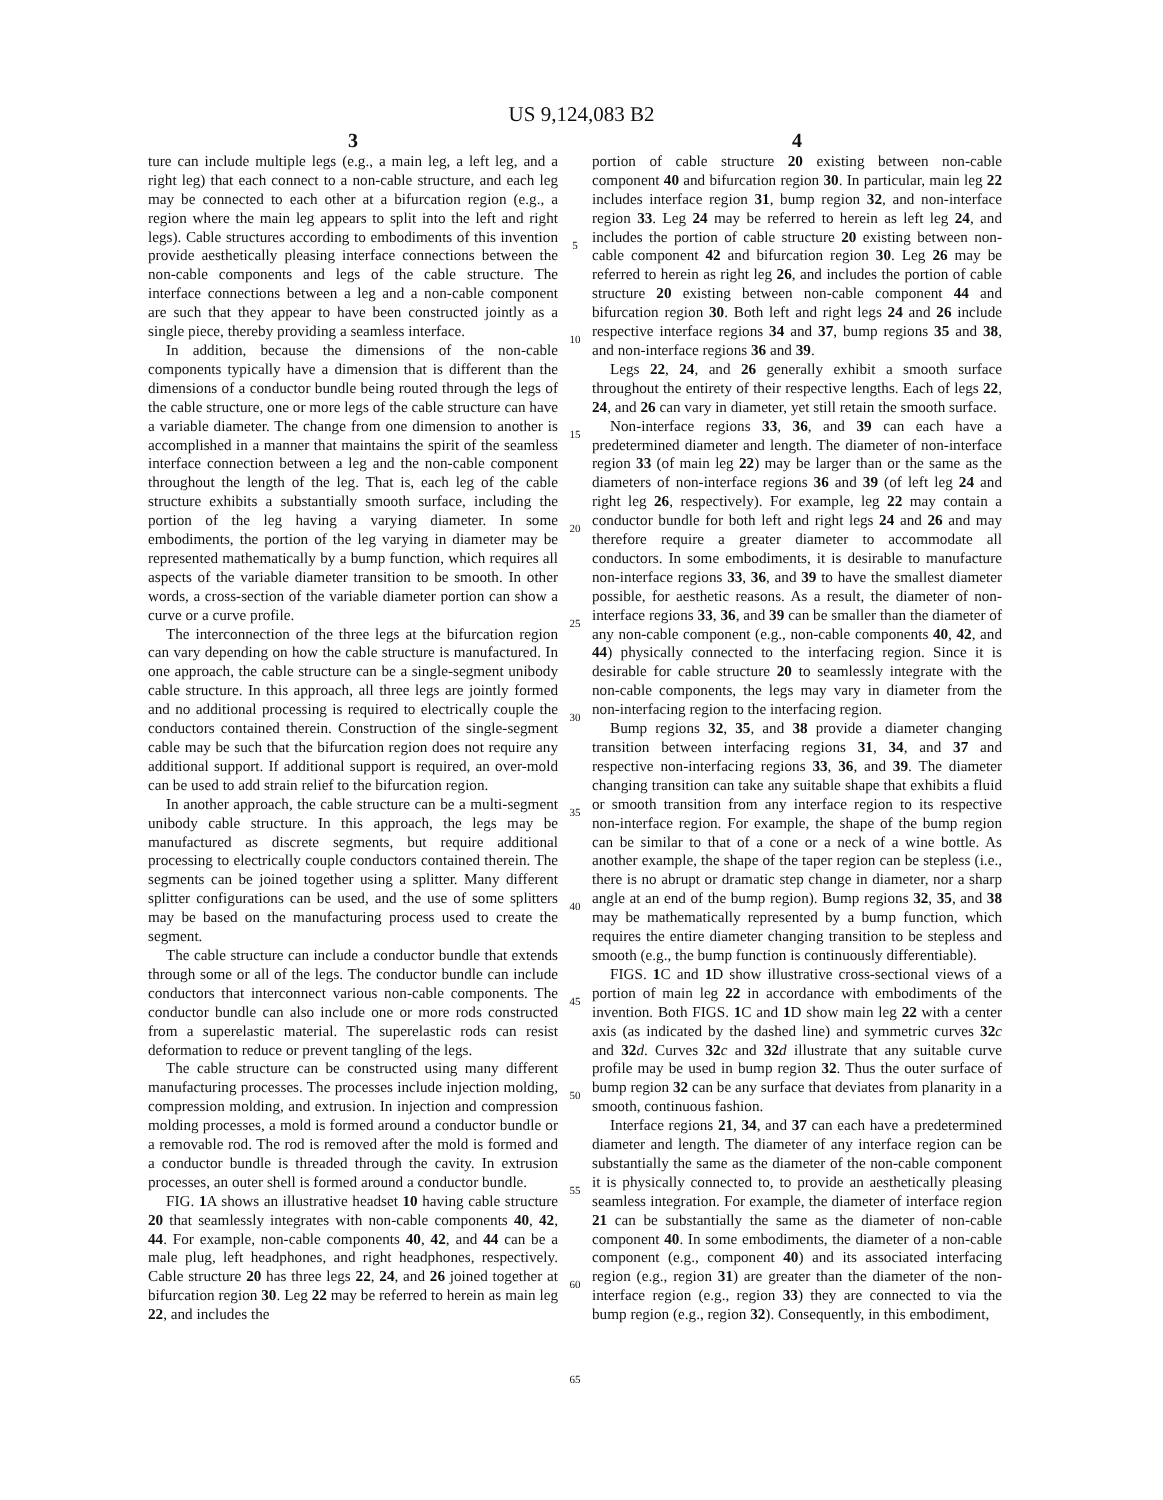US 9,124,083 B2
3
ture can include multiple legs (e.g., a main leg, a left leg, and a right leg) that each connect to a non-cable structure, and each leg may be connected to each other at a bifurcation region (e.g., a region where the main leg appears to split into the left and right legs). Cable structures according to embodiments of this invention provide aesthetically pleasing interface connections between the non-cable components and legs of the cable structure. The interface connections between a leg and a non-cable component are such that they appear to have been constructed jointly as a single piece, thereby providing a seamless interface.
In addition, because the dimensions of the non-cable components typically have a dimension that is different than the dimensions of a conductor bundle being routed through the legs of the cable structure, one or more legs of the cable structure can have a variable diameter. The change from one dimension to another is accomplished in a manner that maintains the spirit of the seamless interface connection between a leg and the non-cable component throughout the length of the leg. That is, each leg of the cable structure exhibits a substantially smooth surface, including the portion of the leg having a varying diameter. In some embodiments, the portion of the leg varying in diameter may be represented mathematically by a bump function, which requires all aspects of the variable diameter transition to be smooth. In other words, a cross-section of the variable diameter portion can show a curve or a curve profile.
The interconnection of the three legs at the bifurcation region can vary depending on how the cable structure is manufactured. In one approach, the cable structure can be a single-segment unibody cable structure. In this approach, all three legs are jointly formed and no additional processing is required to electrically couple the conductors contained therein. Construction of the single-segment cable may be such that the bifurcation region does not require any additional support. If additional support is required, an over-mold can be used to add strain relief to the bifurcation region.
In another approach, the cable structure can be a multi-segment unibody cable structure. In this approach, the legs may be manufactured as discrete segments, but require additional processing to electrically couple conductors contained therein. The segments can be joined together using a splitter. Many different splitter configurations can be used, and the use of some splitters may be based on the manufacturing process used to create the segment.
The cable structure can include a conductor bundle that extends through some or all of the legs. The conductor bundle can include conductors that interconnect various non-cable components. The conductor bundle can also include one or more rods constructed from a superelastic material. The superelastic rods can resist deformation to reduce or prevent tangling of the legs.
The cable structure can be constructed using many different manufacturing processes. The processes include injection molding, compression molding, and extrusion. In injection and compression molding processes, a mold is formed around a conductor bundle or a removable rod. The rod is removed after the mold is formed and a conductor bundle is threaded through the cavity. In extrusion processes, an outer shell is formed around a conductor bundle.
FIG. 1 A shows an illustrative headset 10 having cable structure 20 that seamlessly integrates with non-cable components 40, 42, 44. For example, non-cable components 40, 42, and 44 can be a male plug, left headphones, and right headphones, respectively. Cable structure 20 has three legs 22, 24, and 26 joined together at bifurcation region 30. Leg 22 may be referred to herein as main leg 22, and includes the
5
10
15
20
25
30
35
40
45
50
55
60
65
4
portion of cable structure 20 existing between non-cable component 40 and bifurcation region 30. In particular, main leg 22 includes interface region 31, bump region 32, and non-interface region 33. Leg 24 may be referred to herein as left leg 24, and includes the portion of cable structure 20 existing between non-cable component 42 and bifurcation region 30. Leg 26 may be referred to herein as right leg 26, and includes the portion of cable structure 20 existing between non-cable component 44 and bifurcation region 30. Both left and right legs 24 and 26 include respective interface regions 34 and 37, bump regions 35 and 38, and non-interface regions 36 and 39.
Legs 22, 24, and 26 generally exhibit a smooth surface throughout the entirety of their respective lengths. Each of legs 22, 24, and 26 can vary in diameter, yet still retain the smooth surface.
Non-interface regions 33, 36, and 39 can each have a predetermined diameter and length. The diameter of non-interface region 33 (of main leg 22) may be larger than or the same as the diameters of non-interface regions 36 and 39 (of left leg 24 and right leg 26, respectively). For example, leg 22 may contain a conductor bundle for both left and right legs 24 and 26 and may therefore require a greater diameter to accommodate all conductors. In some embodiments, it is desirable to manufacture non-interface regions 33, 36, and 39 to have the smallest diameter possible, for aesthetic reasons. As a result, the diameter of non-interface regions 33, 36, and 39 can be smaller than the diameter of any non-cable component (e.g., non-cable components 40, 42, and 44) physically connected to the interfacing region. Since it is desirable for cable structure 20 to seamlessly integrate with the non-cable components, the legs may vary in diameter from the non-interfacing region to the interfacing region.
Bump regions 32, 35, and 38 provide a diameter changing transition between interfacing regions 31, 34, and 37 and respective non-interfacing regions 33, 36, and 39. The diameter changing transition can take any suitable shape that exhibits a fluid or smooth transition from any interface region to its respective non-interface region. For example, the shape of the bump region can be similar to that of a cone or a neck of a wine bottle. As another example, the shape of the taper region can be stepless (i.e., there is no abrupt or dramatic step change in diameter, nor a sharp angle at an end of the bump region). Bump regions 32, 35, and 38 may be mathematically represented by a bump function, which requires the entire diameter changing transition to be stepless and smooth (e.g., the bump function is continuously differentiable).
FIGS. 1 C and 1 D show illustrative cross-sectional views of a portion of main leg 22 in accordance with embodiments of the invention. Both FIGS. 1 C and 1 D show main leg 22 with a center axis (as indicated by the dashed line) and symmetric curves 32 c and 32 d. Curves 32 c and 32 d illustrate that any suitable curve profile may be used in bump region 32. Thus the outer surface of bump region 32 can be any surface that deviates from planarity in a smooth, continuous fashion.
Interface regions 21, 34, and 37 can each have a predetermined diameter and length. The diameter of any interface region can be substantially the same as the diameter of the non-cable component it is physically connected to, to provide an aesthetically pleasing seamless integration. For example, the diameter of interface region 21 can be substantially the same as the diameter of non-cable component 40. In some embodiments, the diameter of a non-cable component (e.g., component 40) and its associated interfacing region (e.g., region 31) are greater than the diameter of the non-interface region (e.g., region 33) they are connected to via the bump region (e.g., region 32). Consequently, in this embodiment,